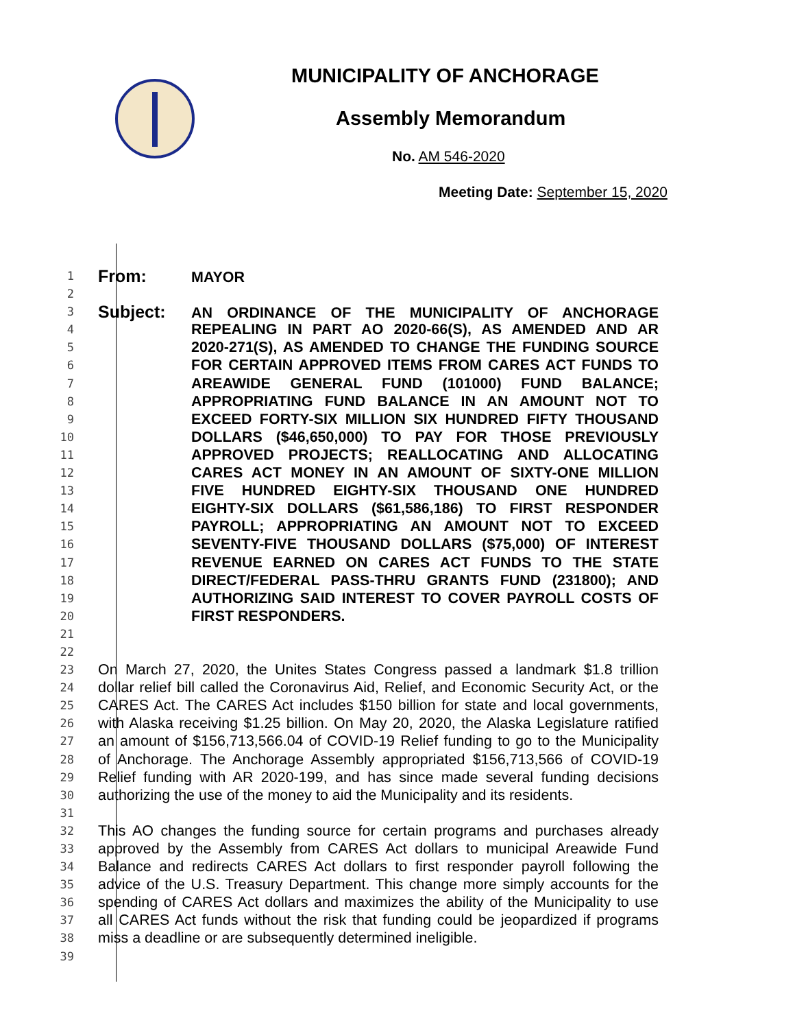MUNICIPALITY OF ANCHORAGE
Assembly Memorandum
No. AM 546-2020
Meeting Date: September 15, 2020
1 From: MAYOR
2
3 Subject: AN ORDINANCE OF THE MUNICIPALITY OF ANCHORAGE
4 REPEALING IN PART AO 2020-66(S), AS AMENDED AND AR
5 2020-271(S), AS AMENDED TO CHANGE THE FUNDING SOURCE
6 FOR CERTAIN APPROVED ITEMS FROM CARES ACT FUNDS TO
7 AREAWIDE GENERAL FUND (101000) FUND BALANCE;
8 APPROPRIATING FUND BALANCE IN AN AMOUNT NOT TO
9 EXCEED FORTY-SIX MILLION SIX HUNDRED FIFTY THOUSAND
10 DOLLARS ($46,650,000) TO PAY FOR THOSE PREVIOUSLY
11 APPROVED PROJECTS; REALLOCATING AND ALLOCATING
12 CARES ACT MONEY IN AN AMOUNT OF SIXTY-ONE MILLION
13 FIVE HUNDRED EIGHTY-SIX THOUSAND ONE HUNDRED
14 EIGHTY-SIX DOLLARS ($61,586,186) TO FIRST RESPONDER
15 PAYROLL; APPROPRIATING AN AMOUNT NOT TO EXCEED
16 SEVENTY-FIVE THOUSAND DOLLARS ($75,000) OF INTEREST
17 REVENUE EARNED ON CARES ACT FUNDS TO THE STATE
18 DIRECT/FEDERAL PASS-THRU GRANTS FUND (231800); AND
19 AUTHORIZING SAID INTEREST TO COVER PAYROLL COSTS OF
20 FIRST RESPONDERS.
21
22
23 On March 27, 2020, the Unites States Congress passed a landmark $1.8 trillion
24 dollar relief bill called the Coronavirus Aid, Relief, and Economic Security Act, or the
25 CARES Act. The CARES Act includes $150 billion for state and local governments,
26 with Alaska receiving $1.25 billion. On May 20, 2020, the Alaska Legislature ratified
27 an amount of $156,713,566.04 of COVID-19 Relief funding to go to the Municipality
28 of Anchorage. The Anchorage Assembly appropriated $156,713,566 of COVID-19
29 Relief funding with AR 2020-199, and has since made several funding decisions
30 authorizing the use of the money to aid the Municipality and its residents.
31
32 This AO changes the funding source for certain programs and purchases already
33 approved by the Assembly from CARES Act dollars to municipal Areawide Fund
34 Balance and redirects CARES Act dollars to first responder payroll following the
35 advice of the U.S. Treasury Department. This change more simply accounts for the
36 spending of CARES Act dollars and maximizes the ability of the Municipality to use
37 all CARES Act funds without the risk that funding could be jeopardized if programs
38 miss a deadline or are subsequently determined ineligible.
39